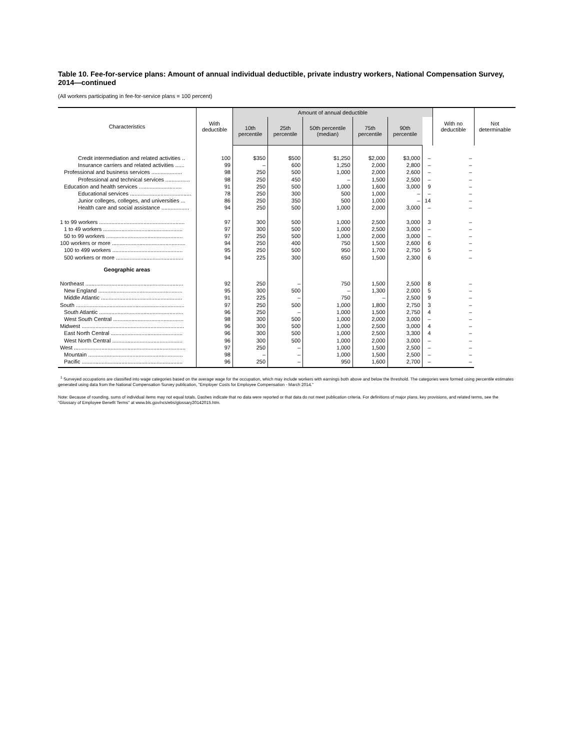Table 10. Fee-for-service plans: Amount of annual individual deductible, private industry workers, National Compensation Survey, 2014—continued
(All workers participating in fee-for-service plans = 100 percent)
| Characteristics | With deductible | Amount of annual deductible | | | | | | With no deductible | Not determinable |
| --- | --- | --- | --- | --- | --- | --- | --- | --- | --- |
| | | 10th percentile | 25th percentile | 50th percentile (median) | 75th percentile | 90th percentile | | | |
| Credit intermediation and related activities .. | 100 | $350 | $500 | $1,250 | $2,000 | $3,000 | – | – | |
| Insurance carriers and related activities ...... | 99 | – | 600 | 1,250 | 2,000 | 2,800 | – | – | |
| Professional and business services .................... | 98 | 250 | 500 | 1,000 | 2,000 | 2,600 | – | – | |
| Professional and technical services ................ | 98 | 250 | 450 | – | 1,500 | 2,500 | – | – | |
| Education and health services ............................ | 91 | 250 | 500 | 1,000 | 1,600 | 3,000 | 9 | – | |
| Educational services ........................................ | 78 | 250 | 300 | 500 | 1,000 | – | – | – | |
| Junior colleges, colleges, and universities ... | 86 | 250 | 350 | 500 | 1,000 | – | 14 | – | |
| Health care and social assistance .................. | 94 | 250 | 500 | 1,000 | 2,000 | 3,000 | – | – | |
| 1 to 99 workers ........................................................ | 97 | 300 | 500 | 1,000 | 2,500 | 3,000 | 3 | – | |
| 1 to 49 workers .................................................... | 97 | 300 | 500 | 1,000 | 2,500 | 3,000 | – | – | |
| 50 to 99 workers .................................................. | 97 | 250 | 500 | 1,000 | 2,000 | 3,000 | – | – | |
| 100 workers or more ................................................ | 94 | 250 | 400 | 750 | 1,500 | 2,600 | 6 | – | |
| 100 to 499 workers .............................................. | 95 | 250 | 500 | 950 | 1,700 | 2,750 | 5 | – | |
| 500 workers or more ............................................ | 94 | 225 | 300 | 650 | 1,500 | 2,300 | 6 | – | |
| Geographic areas | | | | | | | | | |
| Northeast ................................................................ | 92 | 250 | – | 750 | 1,500 | 2,500 | 8 | – | |
| New England ....................................................... | 95 | 300 | 500 | – | 1,300 | 2,000 | 5 | – | |
| Middle Atlantic ..................................................... | 91 | 225 | – | 750 | – | 2,500 | 9 | – | |
| South ....................................................................... | 97 | 250 | 500 | 1,000 | 1,800 | 2,750 | 3 | – | |
| South Atlantic ....................................................... | 96 | 250 | – | 1,000 | 1,500 | 2,750 | 4 | – | |
| West South Central .............................................. | 98 | 300 | 500 | 1,000 | 2,000 | 3,000 | – | – | |
| Midwest ................................................................... | 96 | 300 | 500 | 1,000 | 2,500 | 3,000 | 4 | – | |
| East North Central ............................................... | 96 | 300 | 500 | 1,000 | 2,500 | 3,300 | 4 | – | |
| West North Central .............................................. | 96 | 300 | 500 | 1,000 | 2,000 | 3,000 | – | – | |
| West ......................................................................... | 97 | 250 | – | 1,000 | 1,500 | 2,500 | – | – | |
| Mountain .............................................................. | 98 | – | – | 1,000 | 1,500 | 2,500 | – | – | |
| Pacific .................................................................. | 96 | 250 | – | 950 | 1,600 | 2,700 | – | – | |
<sup>1</sup> Surveyed occupations are classified into wage categories based on the average wage for the occupation, which may include workers with earnings both above and below the threshold. The categories were formed using percentile estimates generated using data from the National Compensation Survey publication, "Employer Costs for Employee Compensation - March 2014."
Note: Because of rounding, sums of individual items may not equal totals. Dashes indicate that no data were reported or that data do not meet publication criteria. For definitions of major plans, key provisions, and related terms, see the "Glossary of Employee Benefit Terms" at www.bls.gov/ncs/ebs/glossary20142015.htm.